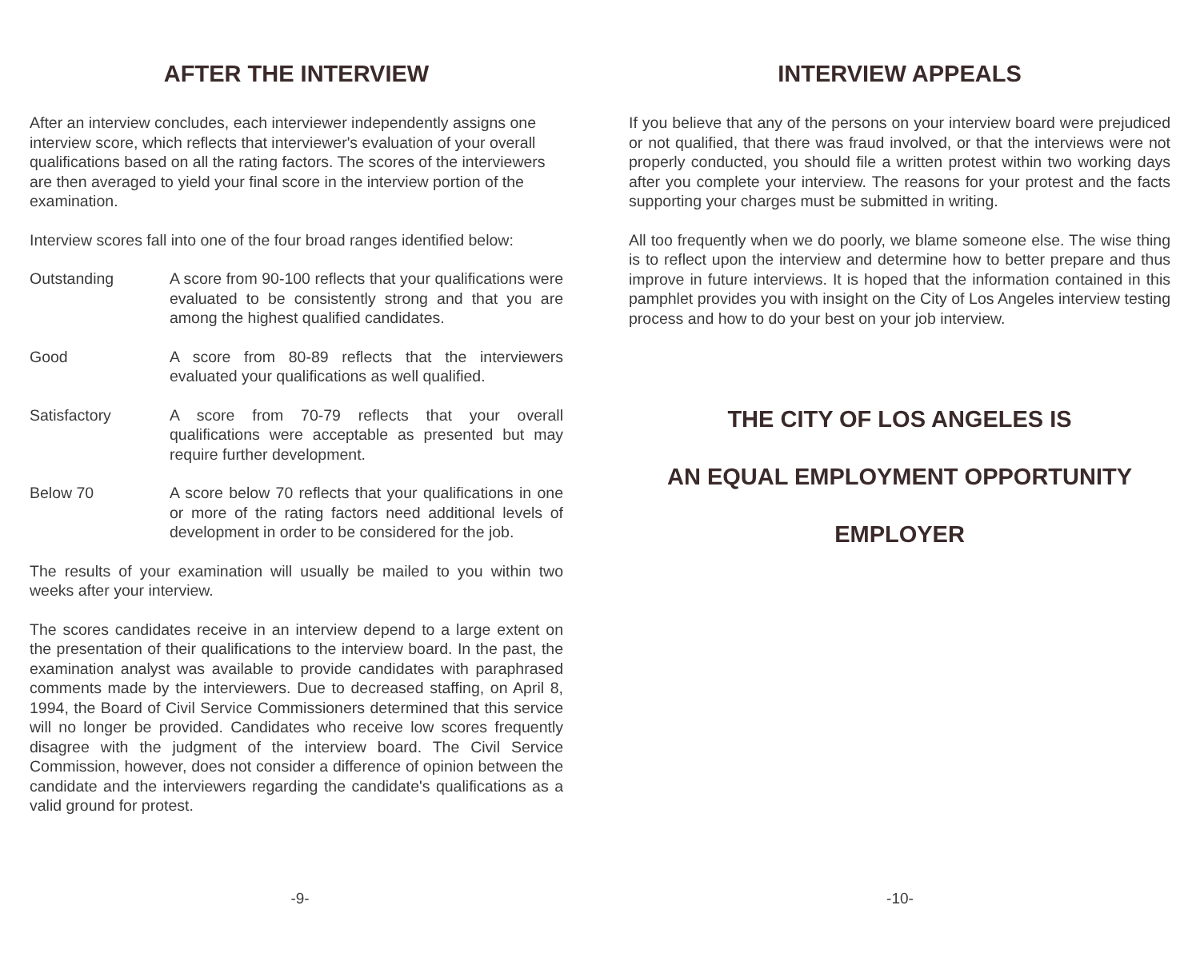AFTER THE INTERVIEW
After an interview concludes, each interviewer independently assigns one interview score, which reflects that interviewer's evaluation of your overall qualifications based on all the rating factors. The scores of the interviewers are then averaged to yield your final score in the interview portion of the examination.
Interview scores fall into one of the four broad ranges identified below:
Outstanding A score from 90-100 reflects that your qualifications were evaluated to be consistently strong and that you are among the highest qualified candidates.
Good A score from 80-89 reflects that the interviewers evaluated your qualifications as well qualified.
Satisfactory A score from 70-79 reflects that your overall qualifications were acceptable as presented but may require further development.
Below 70 A score below 70 reflects that your qualifications in one or more of the rating factors need additional levels of development in order to be considered for the job.
The results of your examination will usually be mailed to you within two weeks after your interview.
The scores candidates receive in an interview depend to a large extent on the presentation of their qualifications to the interview board. In the past, the examination analyst was available to provide candidates with paraphrased comments made by the interviewers. Due to decreased staffing, on April 8, 1994, the Board of Civil Service Commissioners determined that this service will no longer be provided. Candidates who receive low scores frequently disagree with the judgment of the interview board. The Civil Service Commission, however, does not consider a difference of opinion between the candidate and the interviewers regarding the candidate's qualifications as a valid ground for protest.
-9-
INTERVIEW APPEALS
If you believe that any of the persons on your interview board were prejudiced or not qualified, that there was fraud involved, or that the interviews were not properly conducted, you should file a written protest within two working days after you complete your interview. The reasons for your protest and the facts supporting your charges must be submitted in writing.
All too frequently when we do poorly, we blame someone else. The wise thing is to reflect upon the interview and determine how to better prepare and thus improve in future interviews. It is hoped that the information contained in this pamphlet provides you with insight on the City of Los Angeles interview testing process and how to do your best on your job interview.
THE CITY OF LOS ANGELES IS
AN EQUAL EMPLOYMENT OPPORTUNITY
EMPLOYER
-10-